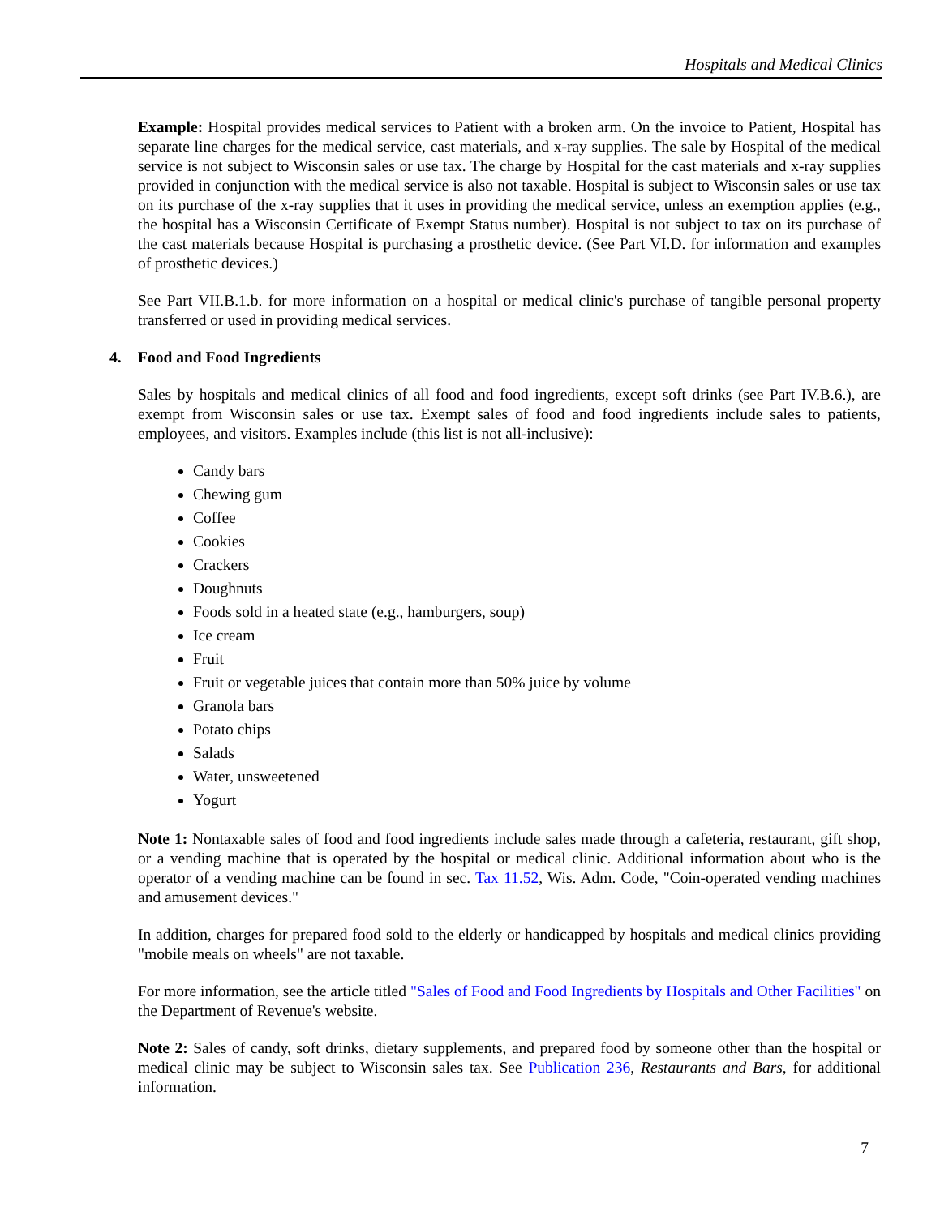Hospitals and Medical Clinics
Example: Hospital provides medical services to Patient with a broken arm. On the invoice to Patient, Hospital has separate line charges for the medical service, cast materials, and x-ray supplies. The sale by Hospital of the medical service is not subject to Wisconsin sales or use tax. The charge by Hospital for the cast materials and x-ray supplies provided in conjunction with the medical service is also not taxable. Hospital is subject to Wisconsin sales or use tax on its purchase of the x-ray supplies that it uses in providing the medical service, unless an exemption applies (e.g., the hospital has a Wisconsin Certificate of Exempt Status number). Hospital is not subject to tax on its purchase of the cast materials because Hospital is purchasing a prosthetic device. (See Part VI.D. for information and examples of prosthetic devices.)
See Part VII.B.1.b. for more information on a hospital or medical clinic's purchase of tangible personal property transferred or used in providing medical services.
4. Food and Food Ingredients
Sales by hospitals and medical clinics of all food and food ingredients, except soft drinks (see Part IV.B.6.), are exempt from Wisconsin sales or use tax. Exempt sales of food and food ingredients include sales to patients, employees, and visitors. Examples include (this list is not all-inclusive):
Candy bars
Chewing gum
Coffee
Cookies
Crackers
Doughnuts
Foods sold in a heated state (e.g., hamburgers, soup)
Ice cream
Fruit
Fruit or vegetable juices that contain more than 50% juice by volume
Granola bars
Potato chips
Salads
Water, unsweetened
Yogurt
Note 1: Nontaxable sales of food and food ingredients include sales made through a cafeteria, restaurant, gift shop, or a vending machine that is operated by the hospital or medical clinic. Additional information about who is the operator of a vending machine can be found in sec. Tax 11.52, Wis. Adm. Code, "Coin-operated vending machines and amusement devices."
In addition, charges for prepared food sold to the elderly or handicapped by hospitals and medical clinics providing "mobile meals on wheels" are not taxable.
For more information, see the article titled "Sales of Food and Food Ingredients by Hospitals and Other Facilities" on the Department of Revenue's website.
Note 2: Sales of candy, soft drinks, dietary supplements, and prepared food by someone other than the hospital or medical clinic may be subject to Wisconsin sales tax. See Publication 236, Restaurants and Bars, for additional information.
7